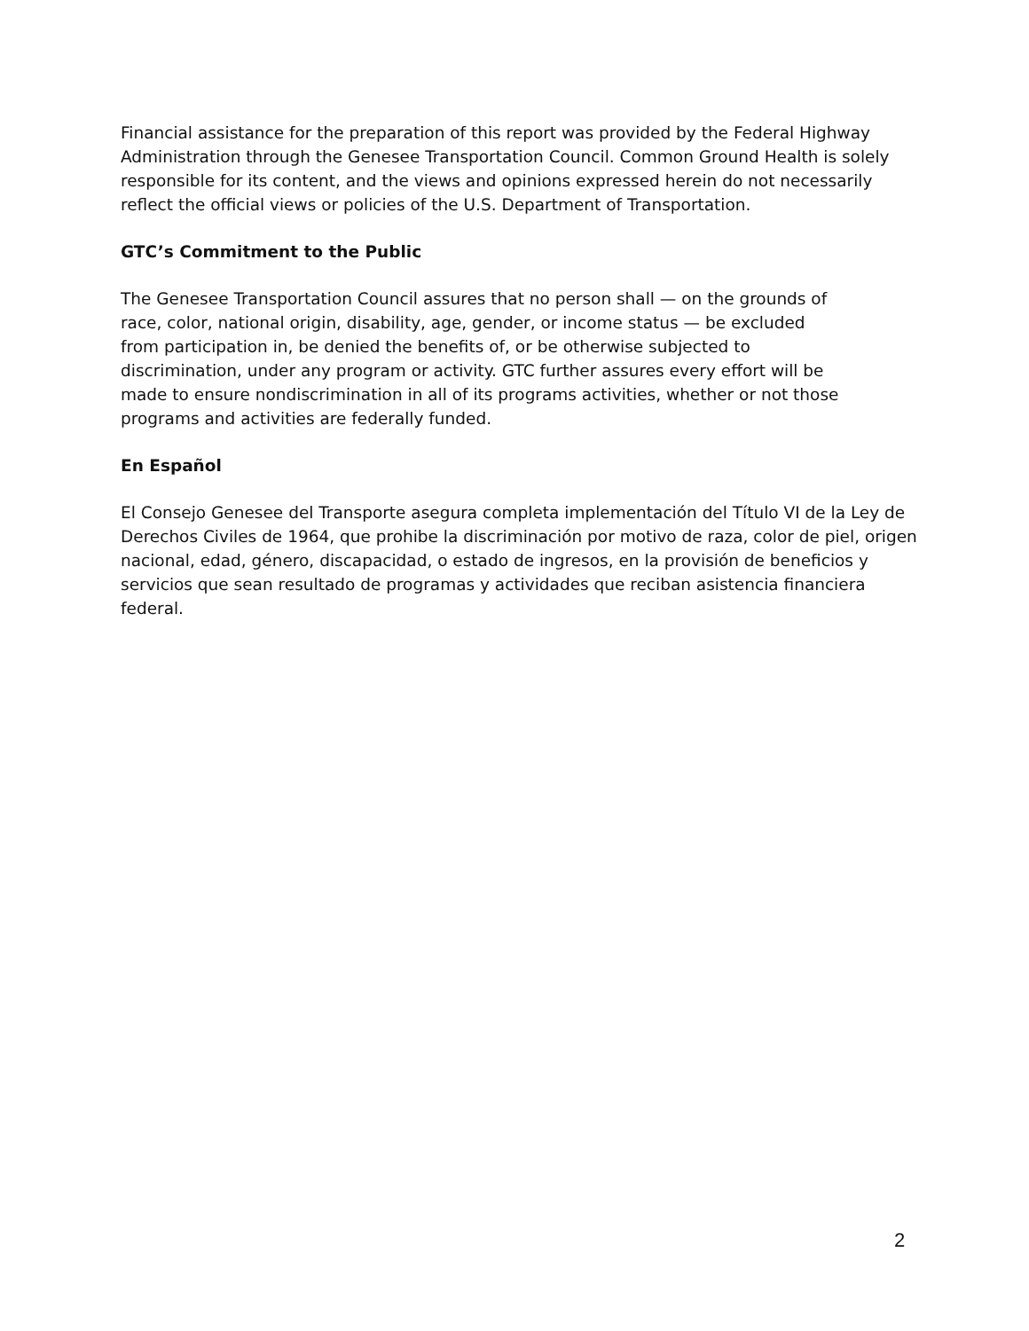Financial assistance for the preparation of this report was provided by the Federal Highway
Administration through the Genesee Transportation Council. Common Ground Health is solely
responsible for its content, and the views and opinions expressed herein do not necessarily
reflect the official views or policies of the U.S. Department of Transportation.
GTC’s Commitment to the Public
The Genesee Transportation Council assures that no person shall — on the grounds of
race, color, national origin, disability, age, gender, or income status — be excluded
from participation in, be denied the benefits of, or be otherwise subjected to
discrimination, under any program or activity. GTC further assures every effort will be
made to ensure nondiscrimination in all of its programs activities, whether or not those
programs and activities are federally funded.
En Español
El Consejo Genesee del Transporte asegura completa implementación del Título VI de la Ley de
Derechos Civiles de 1964, que prohibe la discriminación por motivo de raza, color de piel, origen
nacional, edad, género, discapacidad, o estado de ingresos, en la provisión de beneficios y
servicios que sean resultado de programas y actividades que reciban asistencia financiera
federal.
2